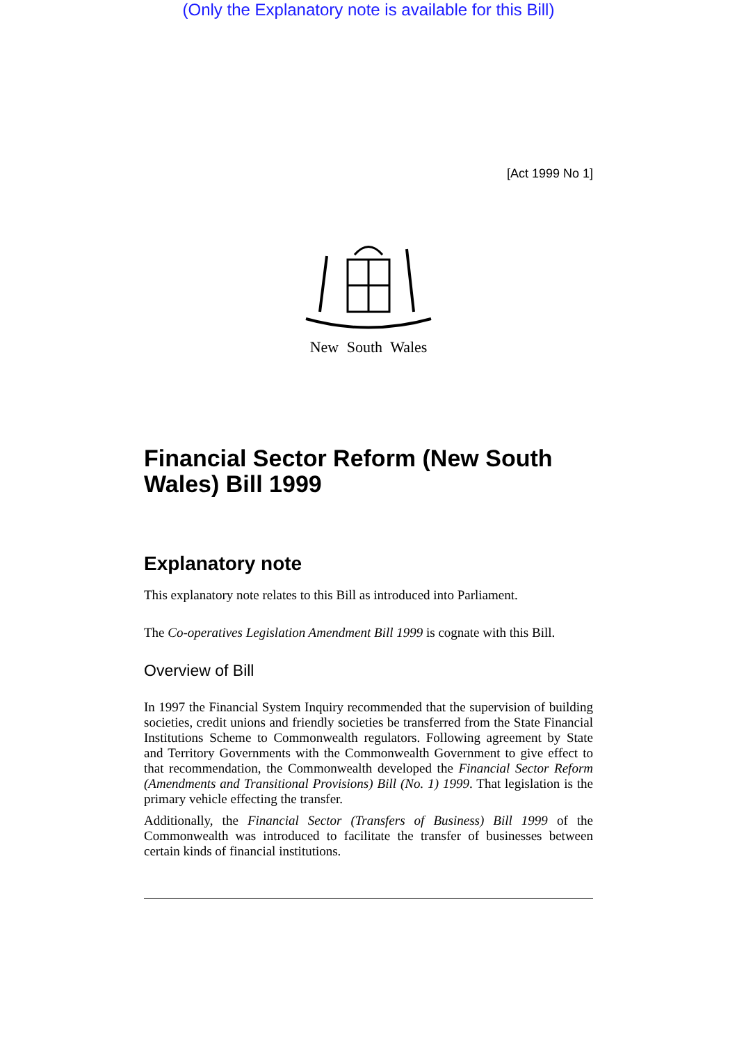(Only the Explanatory note is available for this Bill)
[Act 1999 No 1]
New South Wales
Financial Sector Reform (New South Wales) Bill 1999
Explanatory note
This explanatory note relates to this Bill as introduced into Parliament.
The Co-operatives Legislation Amendment Bill 1999 is cognate with this Bill.
Overview of Bill
In 1997 the Financial System Inquiry recommended that the supervision of building societies, credit unions and friendly societies be transferred from the State Financial Institutions Scheme to Commonwealth regulators. Following agreement by State and Territory Governments with the Commonwealth Government to give effect to that recommendation, the Commonwealth developed the Financial Sector Reform (Amendments and Transitional Provisions) Bill (No. 1) 1999. That legislation is the primary vehicle effecting the transfer.
Additionally, the Financial Sector (Transfers of Business) Bill 1999 of the Commonwealth was introduced to facilitate the transfer of businesses between certain kinds of financial institutions.